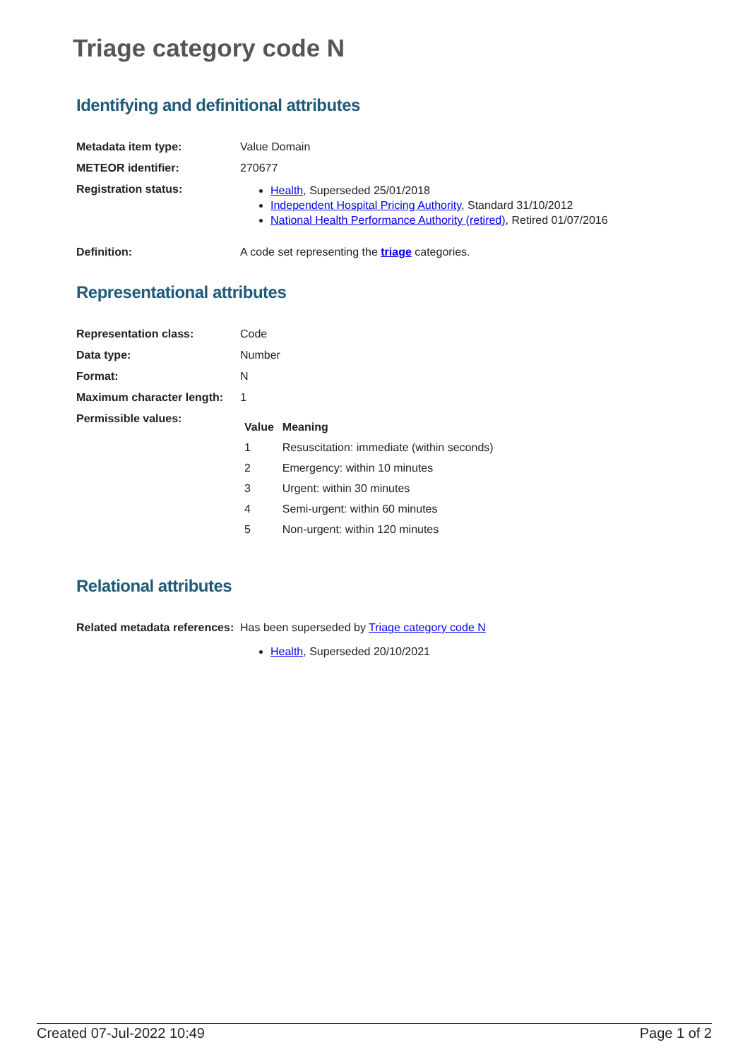Triage category code N
Identifying and definitional attributes
Metadata item type: Value Domain
METEOR identifier: 270677
Registration status:
Health, Superseded 25/01/2018
Independent Hospital Pricing Authority, Standard 31/10/2012
National Health Performance Authority (retired), Retired 01/07/2016
Definition: A code set representing the triage categories.
Representational attributes
Representation class: Code
Data type: Number
Format: N
Maximum character length:
1
Permissible values:
| Value | Meaning |
| --- | --- |
| 1 | Resuscitation: immediate (within seconds) |
| 2 | Emergency: within 10 minutes |
| 3 | Urgent: within 30 minutes |
| 4 | Semi-urgent: within 60 minutes |
| 5 | Non-urgent: within 120 minutes |
Relational attributes
Related metadata references:
Has been superseded by Triage category code N
Health, Superseded 20/10/2021
Created 07-Jul-2022 10:49 Page 1 of 2